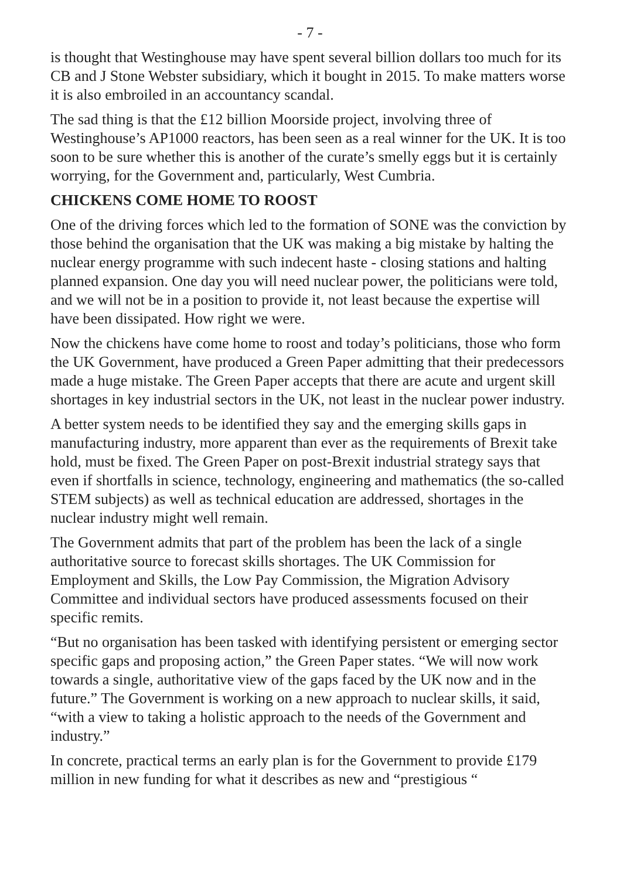- 7 -
is thought that Westinghouse may have spent several billion dollars too much for its CB and J Stone Webster subsidiary, which it bought in 2015. To make matters worse it is also embroiled in an accountancy scandal.
The sad thing is that the £12 billion Moorside project, involving three of Westinghouse’s AP1000 reactors, has been seen as a real winner for the UK. It is too soon to be sure whether this is another of the curate’s smelly eggs but it is certainly worrying, for the Government and, particularly, West Cumbria.
CHICKENS COME HOME TO ROOST
One of the driving forces which led to the formation of SONE was the conviction by those behind the organisation that the UK was making a big mistake by halting the nuclear energy programme with such indecent haste - closing stations and halting planned expansion. One day you will need nuclear power, the politicians were told, and we will not be in a position to provide it, not least because the expertise will have been dissipated. How right we were.
Now the chickens have come home to roost and today’s politicians, those who form the UK Government, have produced a Green Paper admitting that their predecessors made a huge mistake. The Green Paper accepts that there are acute and urgent skill shortages in key industrial sectors in the UK, not least in the nuclear power industry.
A better system needs to be identified they say and the emerging skills gaps in manufacturing industry, more apparent than ever as the requirements of Brexit take hold, must be fixed. The Green Paper on post-Brexit industrial strategy says that even if shortfalls in science, technology, engineering and mathematics (the so-called STEM subjects) as well as technical education are addressed, shortages in the nuclear industry might well remain.
The Government admits that part of the problem has been the lack of a single authoritative source to forecast skills shortages. The UK Commission for Employment and Skills, the Low Pay Commission, the Migration Advisory Committee and individual sectors have produced assessments focused on their specific remits.
“But no organisation has been tasked with identifying persistent or emerging sector specific gaps and proposing action,” the Green Paper states. “We will now work towards a single, authoritative view of the gaps faced by the UK now and in the future.” The Government is working on a new approach to nuclear skills, it said, “with a view to taking a holistic approach to the needs of the Government and industry.”
In concrete, practical terms an early plan is for the Government to provide £179 million in new funding for what it describes as new and “prestigious “